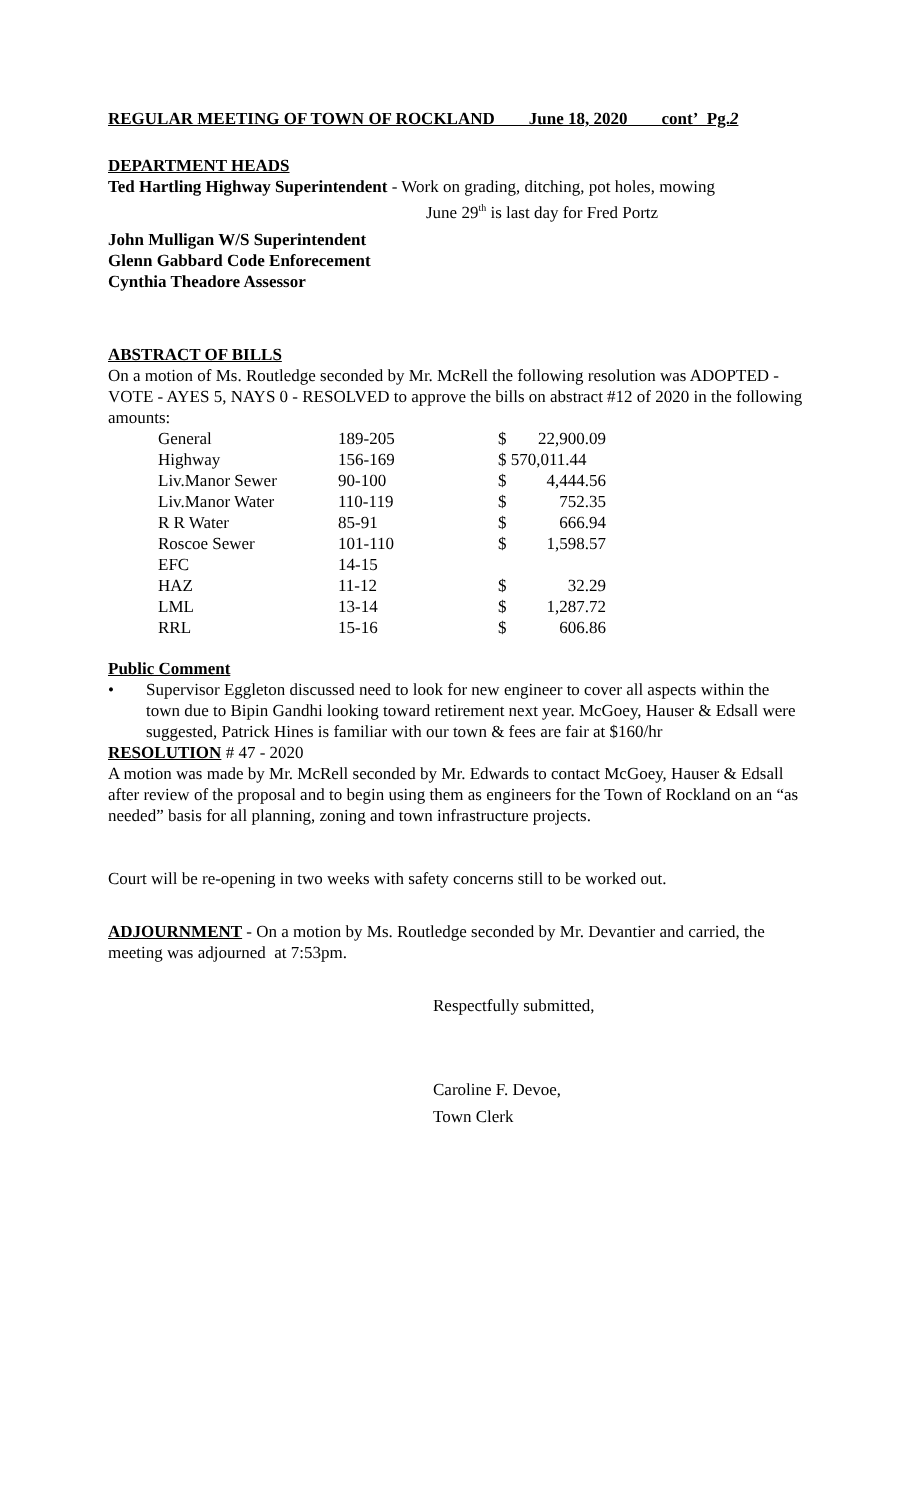REGULAR MEETING OF TOWN OF ROCKLAND June 18, 2020 cont’ Pg.2
DEPARTMENT HEADS
Ted Hartling Highway Superintendent - Work on grading, ditching, pot holes, mowing
June 29<sup>th</sup> is last day for Fred Portz
John Mulligan W/S Superintendent
Glenn Gabbard Code Enforecement
Cynthia Theadore Assessor
ABSTRACT OF BILLS
On a motion of Ms. Routledge seconded by Mr. McRell the following resolution was ADOPTED - VOTE - AYES 5, NAYS 0 - RESOLVED to approve the bills on abstract #12 of 2020 in the following amounts:
| General | 189-205 | $ | 22,900.09 |
| Highway | 156-169 | $ 570,011.44 | |
| Liv.Manor Sewer | 90-100 | $ | 4,444.56 |
| Liv.Manor Water | 110-119 | $ | 752.35 |
| R R Water | 85-91 | $ | 666.94 |
| Roscoe Sewer | 101-110 | $ | 1,598.57 |
| EFC | 14-15 | | |
| HAZ | 11-12 | $ | 32.29 |
| LML | 13-14 | $ | 1,287.72 |
| RRL | 15-16 | $ | 606.86 |
Public Comment
• Supervisor Eggleton discussed need to look for new engineer to cover all aspects within the town due to Bipin Gandhi looking toward retirement next year. McGoey, Hauser & Edsall were suggested, Patrick Hines is familiar with our town & fees are fair at $160/hr
RESOLUTION # 47 - 2020
A motion was made by Mr. McRell seconded by Mr. Edwards to contact McGoey, Hauser & Edsall after review of the proposal and to begin using them as engineers for the Town of Rockland on an “as needed” basis for all planning, zoning and town infrastructure projects.
Court will be re-opening in two weeks with safety concerns still to be worked out.
ADJOURNMENT - On a motion by Ms. Routledge seconded by Mr. Devantier and carried, the meeting was adjourned at 7:53pm.
Respectfully submitted,
Caroline F. Devoe,
Town Clerk